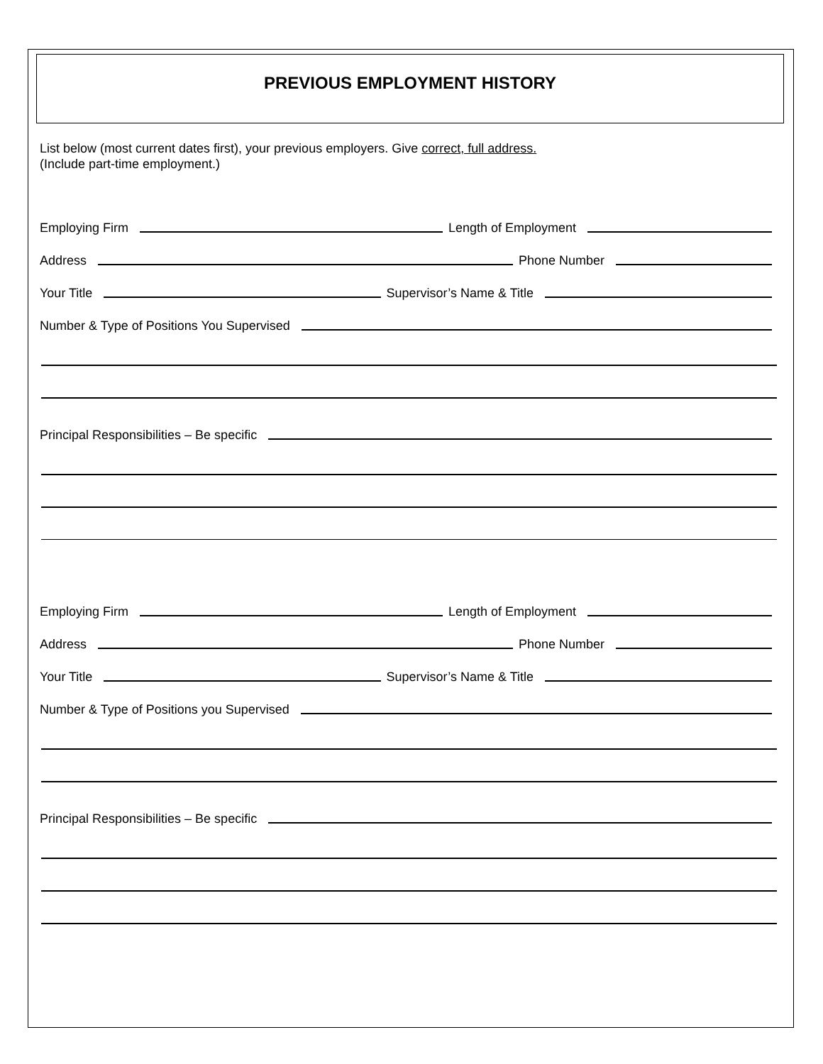PREVIOUS EMPLOYMENT HISTORY
List below (most current dates first), your previous employers. Give correct, full address.
(Include part-time employment.)
Employing Firm
Length of Employment
Address
Phone Number
Your Title
Supervisor’s Name & Title
Number & Type of Positions You Supervised
Principal Responsibilities – Be specific
Employing Firm
Length of Employment
Address
Phone Number
Your Title
Supervisor’s Name & Title
Number & Type of Positions you Supervised
Principal Responsibilities – Be specific